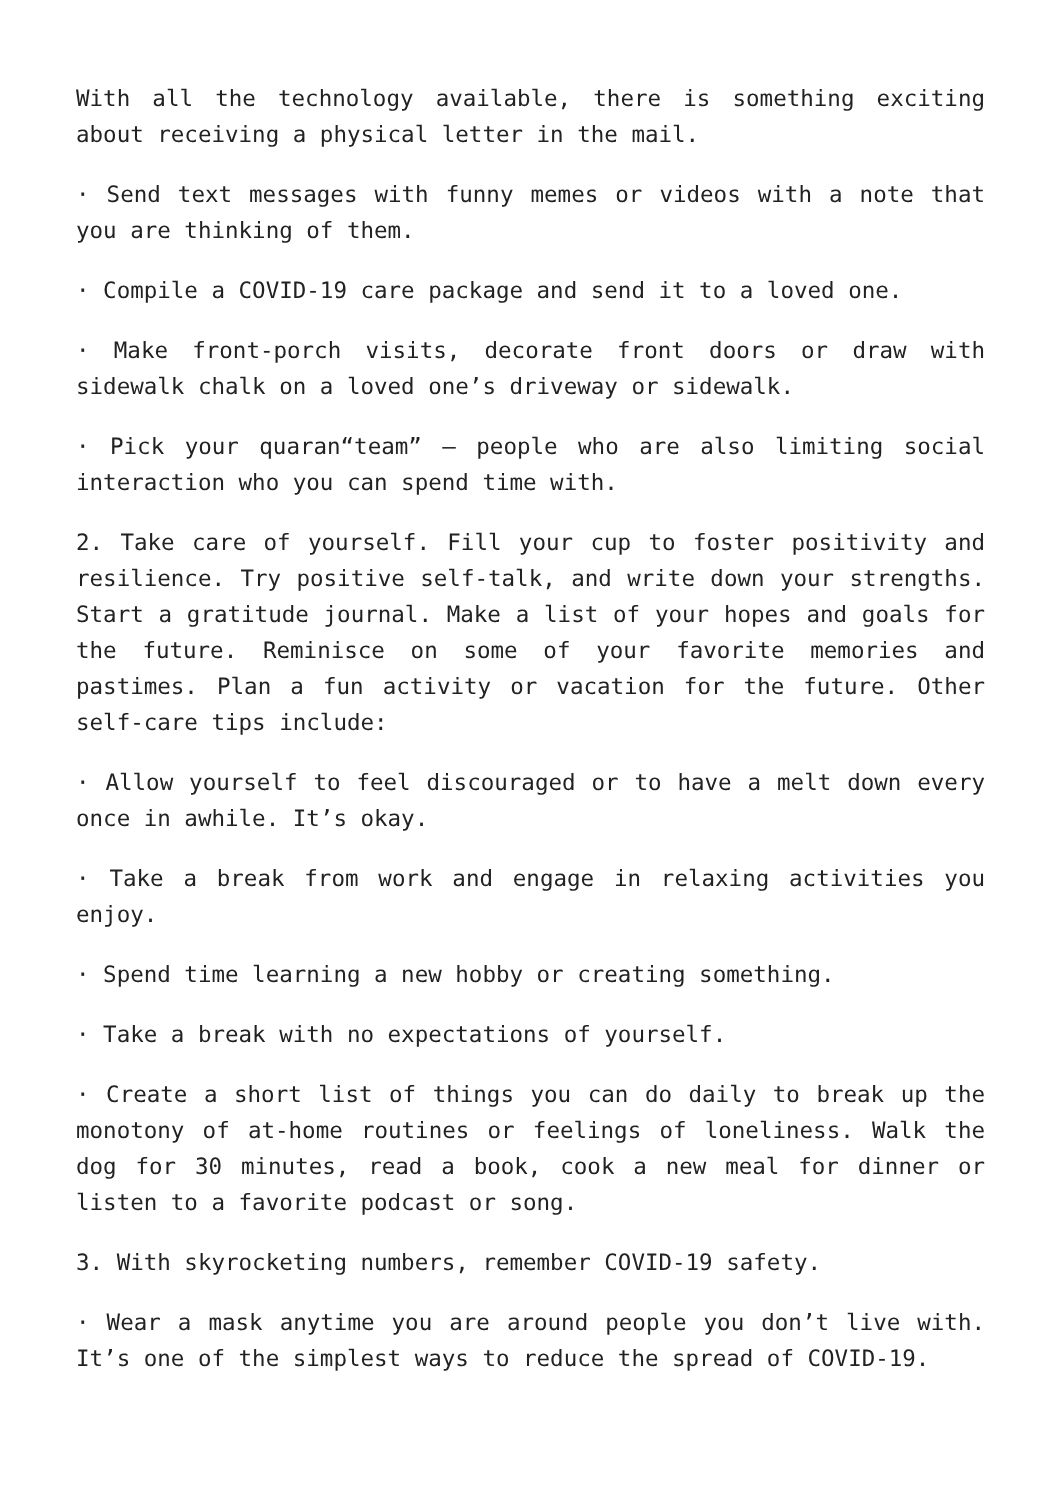With all the technology available, there is something exciting about receiving a physical letter in the mail.
· Send text messages with funny memes or videos with a note that you are thinking of them.
· Compile a COVID-19 care package and send it to a loved one.
· Make front-porch visits, decorate front doors or draw with sidewalk chalk on a loved one’s driveway or sidewalk.
· Pick your quaran“team” – people who are also limiting social interaction who you can spend time with.
2. Take care of yourself. Fill your cup to foster positivity and resilience. Try positive self-talk, and write down your strengths. Start a gratitude journal. Make a list of your hopes and goals for the future. Reminisce on some of your favorite memories and pastimes. Plan a fun activity or vacation for the future. Other self-care tips include:
· Allow yourself to feel discouraged or to have a melt down every once in awhile. It’s okay.
· Take a break from work and engage in relaxing activities you enjoy.
· Spend time learning a new hobby or creating something.
· Take a break with no expectations of yourself.
· Create a short list of things you can do daily to break up the monotony of at-home routines or feelings of loneliness. Walk the dog for 30 minutes, read a book, cook a new meal for dinner or listen to a favorite podcast or song.
3. With skyrocketing numbers, remember COVID-19 safety.
· Wear a mask anytime you are around people you don’t live with. It’s one of the simplest ways to reduce the spread of COVID-19.